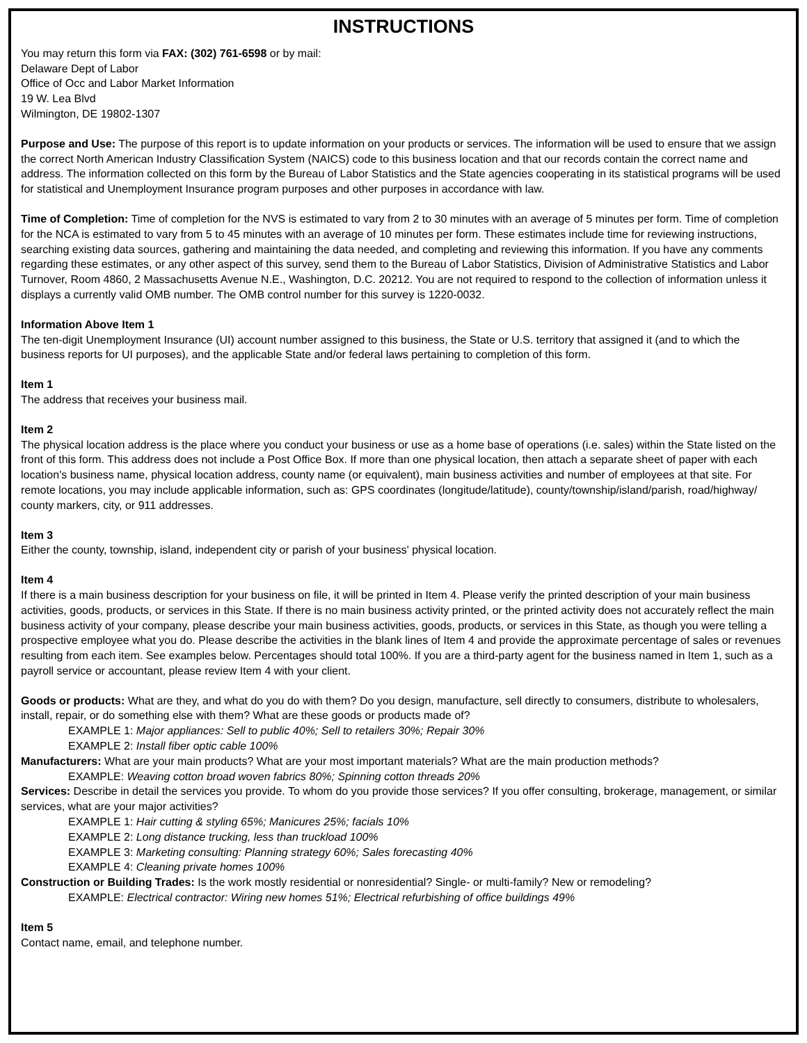INSTRUCTIONS
You may return this form via FAX: (302) 761-6598 or by mail:
Delaware Dept of Labor
Office of Occ and Labor Market Information
19 W. Lea Blvd
Wilmington, DE 19802-1307
Purpose and Use: The purpose of this report is to update information on your products or services. The information will be used to ensure that we assign the correct North American Industry Classification System (NAICS) code to this business location and that our records contain the correct name and address. The information collected on this form by the Bureau of Labor Statistics and the State agencies cooperating in its statistical programs will be used for statistical and Unemployment Insurance program purposes and other purposes in accordance with law.
Time of Completion: Time of completion for the NVS is estimated to vary from 2 to 30 minutes with an average of 5 minutes per form. Time of completion for the NCA is estimated to vary from 5 to 45 minutes with an average of 10 minutes per form. These estimates include time for reviewing instructions, searching existing data sources, gathering and maintaining the data needed, and completing and reviewing this information. If you have any comments regarding these estimates, or any other aspect of this survey, send them to the Bureau of Labor Statistics, Division of Administrative Statistics and Labor Turnover, Room 4860, 2 Massachusetts Avenue N.E., Washington, D.C. 20212. You are not required to respond to the collection of information unless it displays a currently valid OMB number. The OMB control number for this survey is 1220-0032.
Information Above Item 1
The ten-digit Unemployment Insurance (UI) account number assigned to this business, the State or U.S. territory that assigned it (and to which the business reports for UI purposes), and the applicable State and/or federal laws pertaining to completion of this form.
Item 1
The address that receives your business mail.
Item 2
The physical location address is the place where you conduct your business or use as a home base of operations (i.e. sales) within the State listed on the front of this form. This address does not include a Post Office Box. If more than one physical location, then attach a separate sheet of paper with each location's business name, physical location address, county name (or equivalent), main business activities and number of employees at that site. For remote locations, you may include applicable information, such as: GPS coordinates (longitude/latitude), county/township/island/parish, road/highway/ county markers, city, or 911 addresses.
Item 3
Either the county, township, island, independent city or parish of your business' physical location.
Item 4
If there is a main business description for your business on file, it will be printed in Item 4. Please verify the printed description of your main business activities, goods, products, or services in this State. If there is no main business activity printed, or the printed activity does not accurately reflect the main business activity of your company, please describe your main business activities, goods, products, or services in this State, as though you were telling a prospective employee what you do. Please describe the activities in the blank lines of Item 4 and provide the approximate percentage of sales or revenues resulting from each item. See examples below. Percentages should total 100%. If you are a third-party agent for the business named in Item 1, such as a payroll service or accountant, please review Item 4 with your client.
Goods or products: What are they, and what do you do with them? Do you design, manufacture, sell directly to consumers, distribute to wholesalers, install, repair, or do something else with them? What are these goods or products made of?
EXAMPLE 1: Major appliances: Sell to public 40%; Sell to retailers 30%; Repair 30%
EXAMPLE 2: Install fiber optic cable 100%
Manufacturers: What are your main products? What are your most important materials? What are the main production methods?
EXAMPLE: Weaving cotton broad woven fabrics 80%; Spinning cotton threads 20%
Services: Describe in detail the services you provide. To whom do you provide those services? If you offer consulting, brokerage, management, or similar services, what are your major activities?
EXAMPLE 1: Hair cutting & styling 65%; Manicures 25%; facials 10%
EXAMPLE 2: Long distance trucking, less than truckload 100%
EXAMPLE 3: Marketing consulting: Planning strategy 60%; Sales forecasting 40%
EXAMPLE 4: Cleaning private homes 100%
Construction or Building Trades: Is the work mostly residential or nonresidential? Single- or multi-family? New or remodeling?
EXAMPLE: Electrical contractor: Wiring new homes 51%; Electrical refurbishing of office buildings 49%
Item 5
Contact name, email, and telephone number.